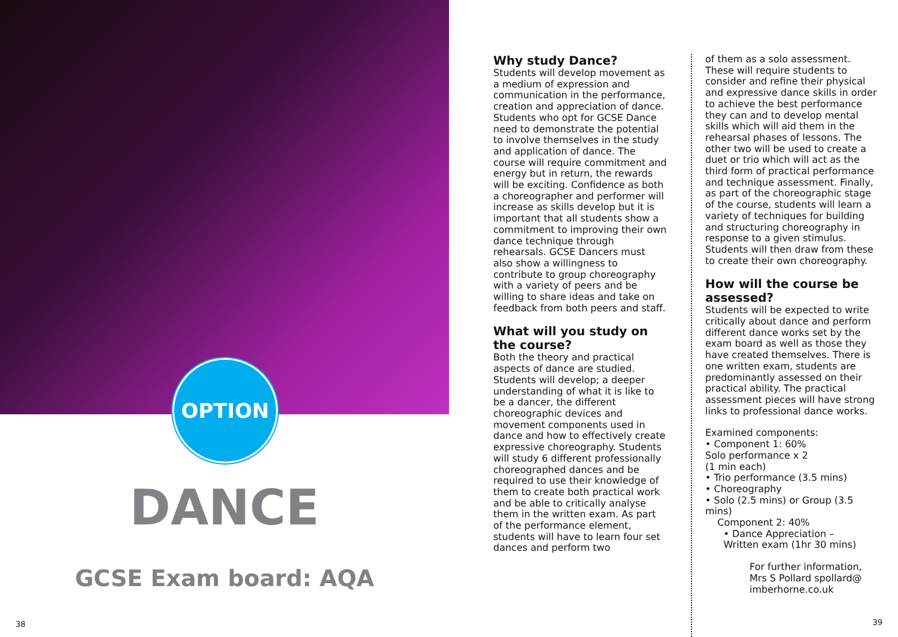OPTION
DANCE
GCSE Exam board: AQA
38
Why study Dance?
Students will develop movement as a medium of expression and communication in the performance, creation and appreciation of dance. Students who opt for GCSE Dance need to demonstrate the potential to involve themselves in the study and application of dance. The course will require commitment and energy but in return, the rewards will be exciting. Confidence as both a choreographer and performer will increase as skills develop but it is important that all students show a commitment to improving their own dance technique through rehearsals. GCSE Dancers must also show a willingness to contribute to group choreography with a variety of peers and be willing to share ideas and take on feedback from both peers and staff.
What will you study on the course?
Both the theory and practical aspects of dance are studied. Students will develop; a deeper understanding of what it is like to be a dancer, the different choreographic devices and movement components used in dance and how to effectively create expressive choreography. Students will study 6 different professionally choreographed dances and be required to use their knowledge of them to create both practical work and be able to critically analyse them in the written exam. As part of the performance element, students will have to learn four set dances and perform two
of them as a solo assessment. These will require students to consider and refine their physical and expressive dance skills in order to achieve the best performance they can and to develop mental skills which will aid them in the rehearsal phases of lessons. The other two will be used to create a duet or trio which will act as the third form of practical performance and technique assessment. Finally, as part of the choreographic stage of the course, students will learn a variety of techniques for building and structuring choreography in response to a given stimulus. Students will then draw from these to create their own choreography.
How will the course be assessed?
Students will be expected to write critically about dance and perform different dance works set by the exam board as well as those they have created themselves. There is one written exam, students are predominantly assessed on their practical ability. The practical assessment pieces will have strong links to professional dance works.
Examined components:
• Component 1: 60%
Solo performance x 2
(1 min each)
• Trio performance (3.5 mins)
• Choreography
• Solo (2.5 mins) or Group (3.5 mins)
Component 2: 40%
• Dance Appreciation –
Written exam (1hr 30 mins)
For further information, Mrs S Pollard spollard@ imberhorne.co.uk
39